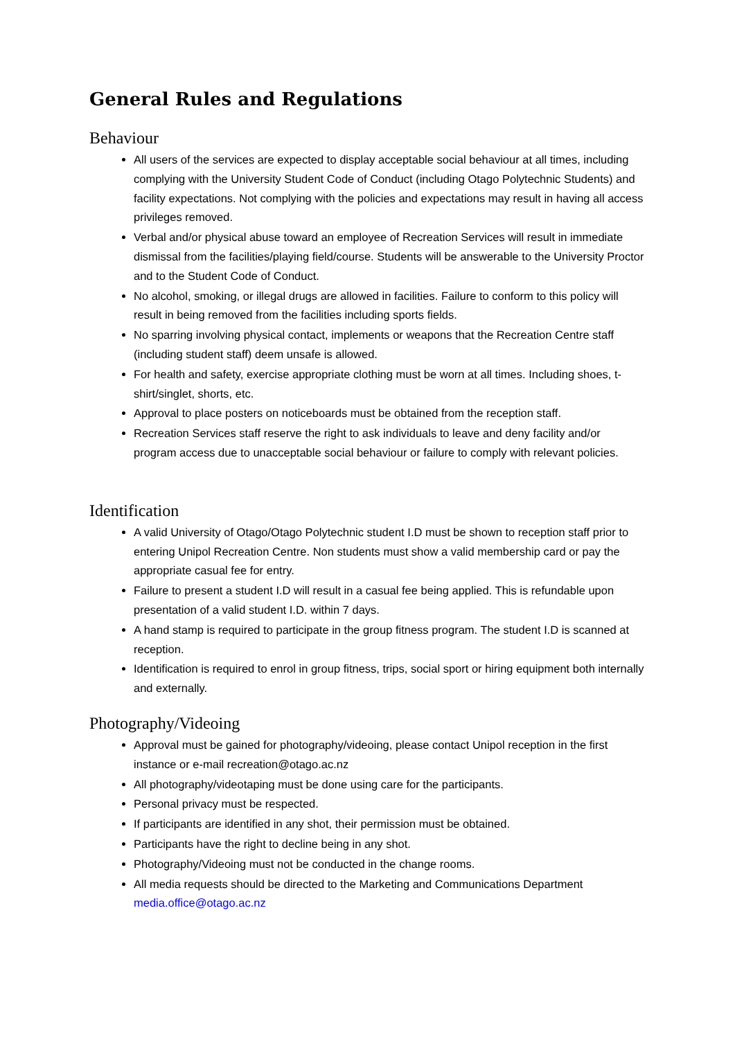General Rules and Regulations
Behaviour
All users of the services are expected to display acceptable social behaviour at all times, including complying with the University Student Code of Conduct (including Otago Polytechnic Students) and facility expectations. Not complying with the policies and expectations may result in having all access privileges removed.
Verbal and/or physical abuse toward an employee of Recreation Services will result in immediate dismissal from the facilities/playing field/course. Students will be answerable to the University Proctor and to the Student Code of Conduct.
No alcohol, smoking, or illegal drugs are allowed in facilities. Failure to conform to this policy will result in being removed from the facilities including sports fields.
No sparring involving physical contact, implements or weapons that the Recreation Centre staff (including student staff) deem unsafe is allowed.
For health and safety, exercise appropriate clothing must be worn at all times. Including shoes, t-shirt/singlet, shorts, etc.
Approval to place posters on noticeboards must be obtained from the reception staff.
Recreation Services staff reserve the right to ask individuals to leave and deny facility and/or program access due to unacceptable social behaviour or failure to comply with relevant policies.
Identification
A valid University of Otago/Otago Polytechnic student I.D must be shown to reception staff prior to entering Unipol Recreation Centre. Non students must show a valid membership card or pay the appropriate casual fee for entry.
Failure to present a student I.D will result in a casual fee being applied. This is refundable upon presentation of a valid student I.D. within 7 days.
A hand stamp is required to participate in the group fitness program. The student I.D is scanned at reception.
Identification is required to enrol in group fitness, trips, social sport or hiring equipment both internally and externally.
Photography/Videoing
Approval must be gained for photography/videoing, please contact Unipol reception in the first instance or e-mail recreation@otago.ac.nz
All photography/videotaping must be done using care for the participants.
Personal privacy must be respected.
If participants are identified in any shot, their permission must be obtained.
Participants have the right to decline being in any shot.
Photography/Videoing must not be conducted in the change rooms.
All media requests should be directed to the Marketing and Communications Department media.office@otago.ac.nz